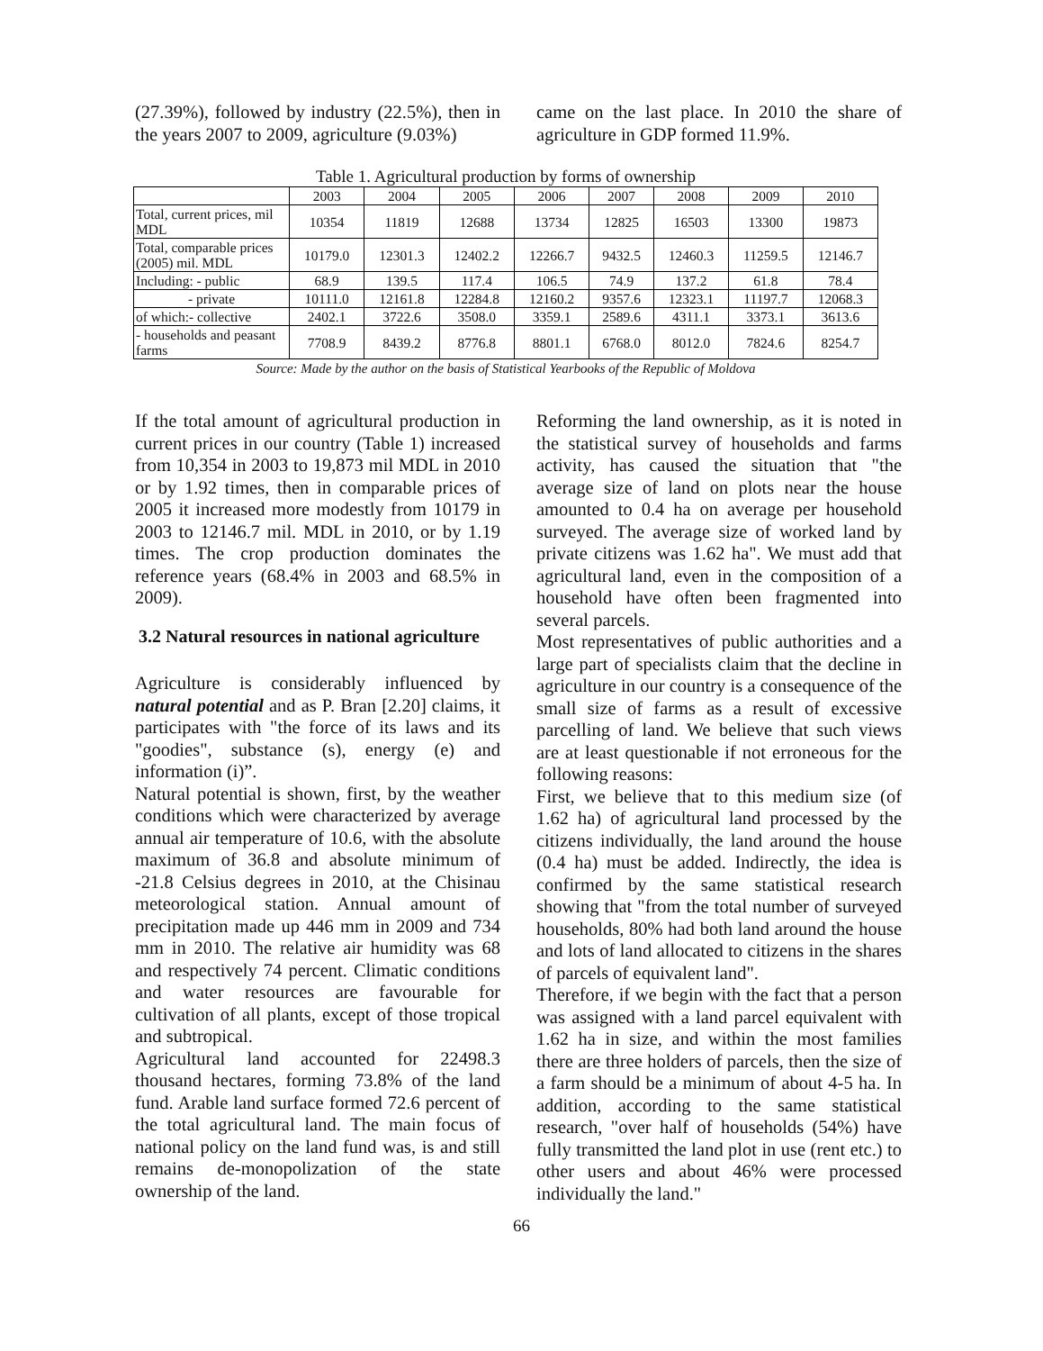(27.39%), followed by industry (22.5%), then in the years 2007 to 2009, agriculture (9.03%)
came on the last place. In 2010 the share of agriculture in GDP formed 11.9%.
Table 1. Agricultural production by forms of ownership
| | 2003 | 2004 | 2005 | 2006 | 2007 | 2008 | 2009 | 2010 |
| Total, current prices, mil MDL | 10354 | 11819 | 12688 | 13734 | 12825 | 16503 | 13300 | 19873 |
| Total, comparable prices (2005) mil. MDL | 10179.0 | 12301.3 | 12402.2 | 12266.7 | 9432.5 | 12460.3 | 11259.5 | 12146.7 |
| Including: - public | 68.9 | 139.5 | 117.4 | 106.5 | 74.9 | 137.2 | 61.8 | 78.4 |
| - private | 10111.0 | 12161.8 | 12284.8 | 12160.2 | 9357.6 | 12323.1 | 11197.7 | 12068.3 |
| of which:- collective | 2402.1 | 3722.6 | 3508.0 | 3359.1 | 2589.6 | 4311.1 | 3373.1 | 3613.6 |
| - households and peasant farms | 7708.9 | 8439.2 | 8776.8 | 8801.1 | 6768.0 | 8012.0 | 7824.6 | 8254.7 |
Source: Made by the author on the basis of Statistical Yearbooks of the Republic of Moldova
If the total amount of agricultural production in current prices in our country (Table 1) increased from 10,354 in 2003 to 19,873 mil MDL in 2010 or by 1.92 times, then in comparable prices of 2005 it increased more modestly from 10179 in 2003 to 12146.7 mil. MDL in 2010, or by 1.19 times. The crop production dominates the reference years (68.4% in 2003 and 68.5% in 2009).
3.2 Natural resources in national agriculture
Agriculture is considerably influenced by natural potential and as P. Bran [2.20] claims, it participates with "the force of its laws and its "goodies", substance (s), energy (e) and information (i)”.
Natural potential is shown, first, by the weather conditions which were characterized by average annual air temperature of 10.6, with the absolute maximum of 36.8 and absolute minimum of -21.8 Celsius degrees in 2010, at the Chisinau meteorological station. Annual amount of precipitation made up 446 mm in 2009 and 734 mm in 2010. The relative air humidity was 68 and respectively 74 percent. Climatic conditions and water resources are favourable for cultivation of all plants, except of those tropical and subtropical.
Agricultural land accounted for 22498.3 thousand hectares, forming 73.8% of the land fund. Arable land surface formed 72.6 percent of the total agricultural land. The main focus of national policy on the land fund was, is and still remains de-monopolization of the state ownership of the land.
Reforming the land ownership, as it is noted in the statistical survey of households and farms activity, has caused the situation that "the average size of land on plots near the house amounted to 0.4 ha on average per household surveyed. The average size of worked land by private citizens was 1.62 ha". We must add that agricultural land, even in the composition of a household have often been fragmented into several parcels.
Most representatives of public authorities and a large part of specialists claim that the decline in agriculture in our country is a consequence of the small size of farms as a result of excessive parcelling of land. We believe that such views are at least questionable if not erroneous for the following reasons:
First, we believe that to this medium size (of 1.62 ha) of agricultural land processed by the citizens individually, the land around the house (0.4 ha) must be added. Indirectly, the idea is confirmed by the same statistical research showing that "from the total number of surveyed households, 80% had both land around the house and lots of land allocated to citizens in the shares of parcels of equivalent land".
Therefore, if we begin with the fact that a person was assigned with a land parcel equivalent with 1.62 ha in size, and within the most families there are three holders of parcels, then the size of a farm should be a minimum of about 4-5 ha. In addition, according to the same statistical research, "over half of households (54%) have fully transmitted the land plot in use (rent etc.) to other users and about 46% were processed individually the land."
66